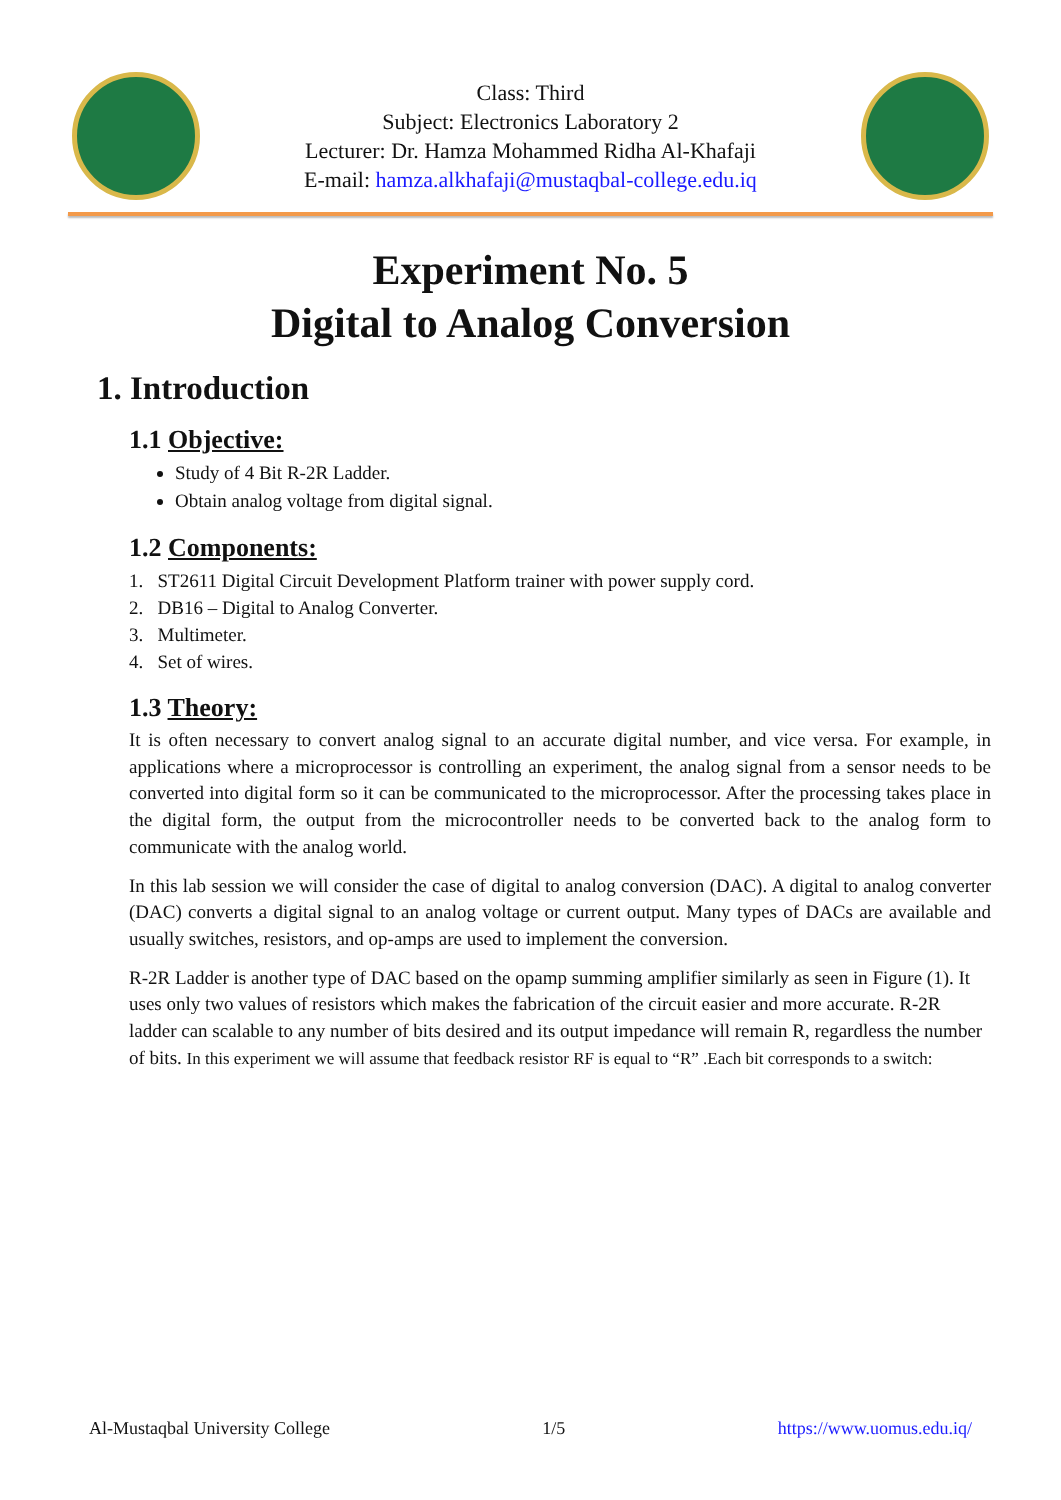Class: Third
Subject: Electronics Laboratory 2
Lecturer: Dr. Hamza Mohammed Ridha Al-Khafaji
E-mail: hamza.alkhafaji@mustaqbal-college.edu.iq
Experiment No. 5
Digital to Analog Conversion
1. Introduction
1.1 Objective:
Study of 4 Bit R-2R Ladder.
Obtain analog voltage from digital signal.
1.2 Components:
1. ST2611 Digital Circuit Development Platform trainer with power supply cord.
2. DB16 – Digital to Analog Converter.
3. Multimeter.
4. Set of wires.
1.3 Theory:
It is often necessary to convert analog signal to an accurate digital number, and vice versa. For example, in applications where a microprocessor is controlling an experiment, the analog signal from a sensor needs to be converted into digital form so it can be communicated to the microprocessor. After the processing takes place in the digital form, the output from the microcontroller needs to be converted back to the analog form to communicate with the analog world.
In this lab session we will consider the case of digital to analog conversion (DAC). A digital to analog converter (DAC) converts a digital signal to an analog voltage or current output. Many types of DACs are available and usually switches, resistors, and op-amps are used to implement the conversion.
R-2R Ladder is another type of DAC based on the opamp summing amplifier similarly as seen in Figure (1). It uses only two values of resistors which makes the fabrication of the circuit easier and more accurate. R-2R ladder can scalable to any number of bits desired and its output impedance will remain R, regardless the number of bits. In this experiment we will assume that feedback resistor RF is equal to “R” .Each bit corresponds to a switch:
Al-Mustaqbal University College 1/5 https://www.uomus.edu.iq/